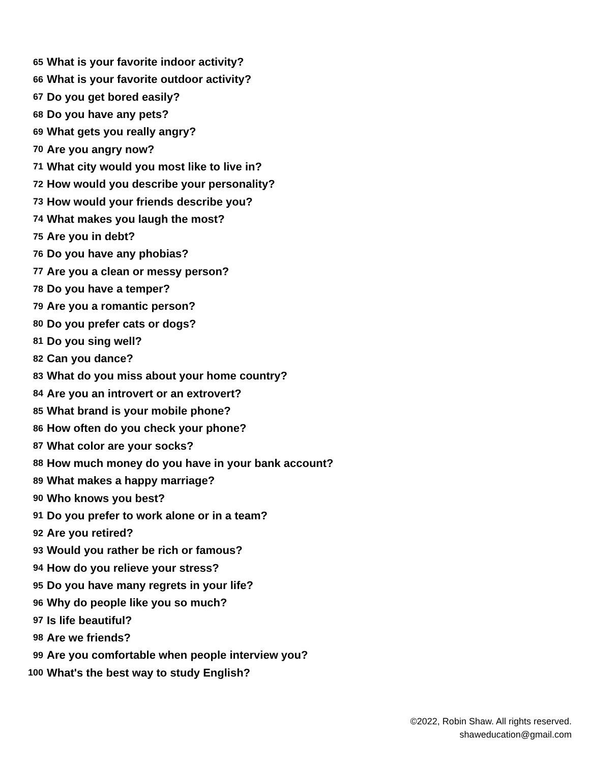65 What is your favorite indoor activity?
66 What is your favorite outdoor activity?
67 Do you get bored easily?
68 Do you have any pets?
69 What gets you really angry?
70 Are you angry now?
71 What city would you most like to live in?
72 How would you describe your personality?
73 How would your friends describe you?
74 What makes you laugh the most?
75 Are you in debt?
76 Do you have any phobias?
77 Are you a clean or messy person?
78 Do you have a temper?
79 Are you a romantic person?
80 Do you prefer cats or dogs?
81 Do you sing well?
82 Can you dance?
83 What do you miss about your home country?
84 Are you an introvert or an extrovert?
85 What brand is your mobile phone?
86 How often do you check your phone?
87 What color are your socks?
88 How much money do you have in your bank account?
89 What makes a happy marriage?
90 Who knows you best?
91 Do you prefer to work alone or in a team?
92 Are you retired?
93 Would you rather be rich or famous?
94 How do you relieve your stress?
95 Do you have many regrets in your life?
96 Why do people like you so much?
97 Is life beautiful?
98 Are we friends?
99 Are you comfortable when people interview you?
100 What's the best way to study English?
©2022, Robin Shaw. All rights reserved.
shaweducation@gmail.com